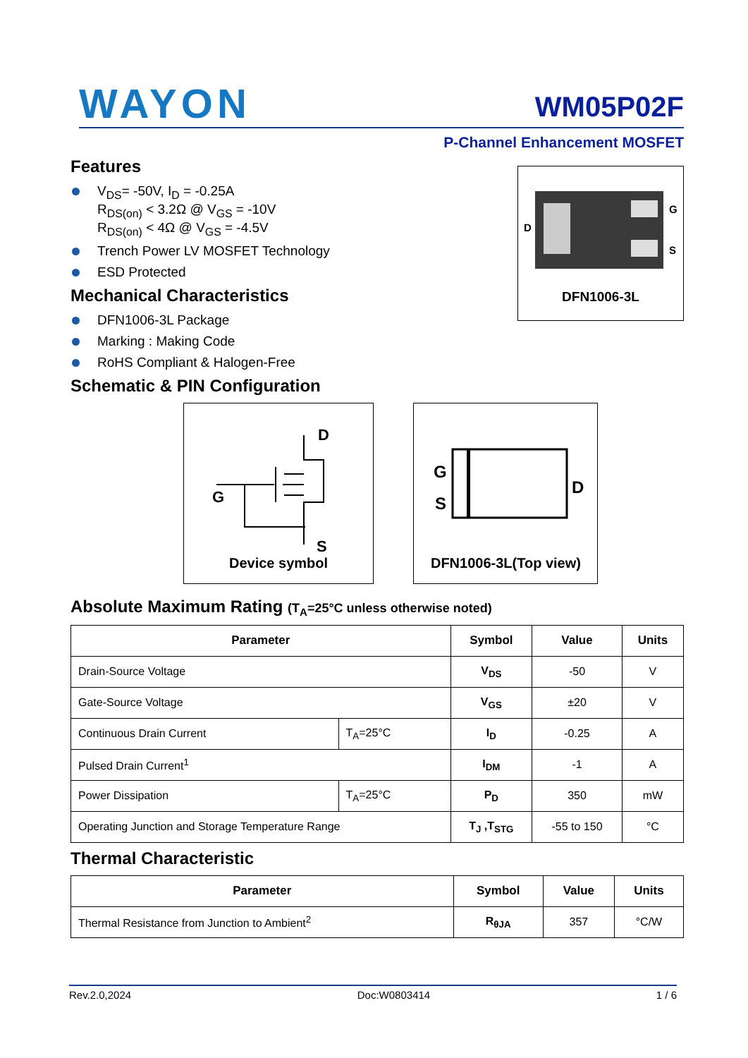WAYON
WM05P02F
P-Channel Enhancement MOSFET
D
G
S
DFN1006-3L
Features
V<sub>DS</sub>= -50V, I<sub>D</sub> = -0.25A
R<sub>DS(on)</sub> < 3.2Ω @ V<sub>GS</sub> = -10V
R<sub>DS(on)</sub> < 4Ω @ V<sub>GS</sub> = -4.5V
Trench Power LV MOSFET Technology
ESD Protected
Mechanical Characteristics
DFN1006-3L Package
Marking : Making Code
RoHS Compliant & Halogen-Free
Schematic & PIN Configuration
D
G
S
Device symbol
G
S
D
DFN1006-3L(Top view)
Absolute Maximum Rating (T<sub>A</sub>=25°C unless otherwise noted)
| Parameter | | Symbol | Value | Units |
| --- | --- | --- | --- | --- |
| Drain-Source Voltage | | V<sub>DS</sub> | -50 | V |
| Gate-Source Voltage | | V<sub>GS</sub> | ±20 | V |
| Continuous Drain Current | T<sub>A</sub>=25°C | I<sub>D</sub> | -0.25 | A |
| Pulsed Drain Current<sup>1</sup> | | I<sub>DM</sub> | -1 | A |
| Power Dissipation | T<sub>A</sub>=25°C | P<sub>D</sub> | 350 | mW |
| Operating Junction and Storage Temperature Range | | T<sub>J</sub> ,T<sub>STG</sub> | -55 to 150 | °C |
Thermal Characteristic
| Parameter | Symbol | Value | Units |
| --- | --- | --- | --- |
| Thermal Resistance from Junction to Ambient<sup>2</sup> | R<sub>θJA</sub> | 357 | °C/W |
Rev.2.0,2024 Doc:W0803414 1 / 6